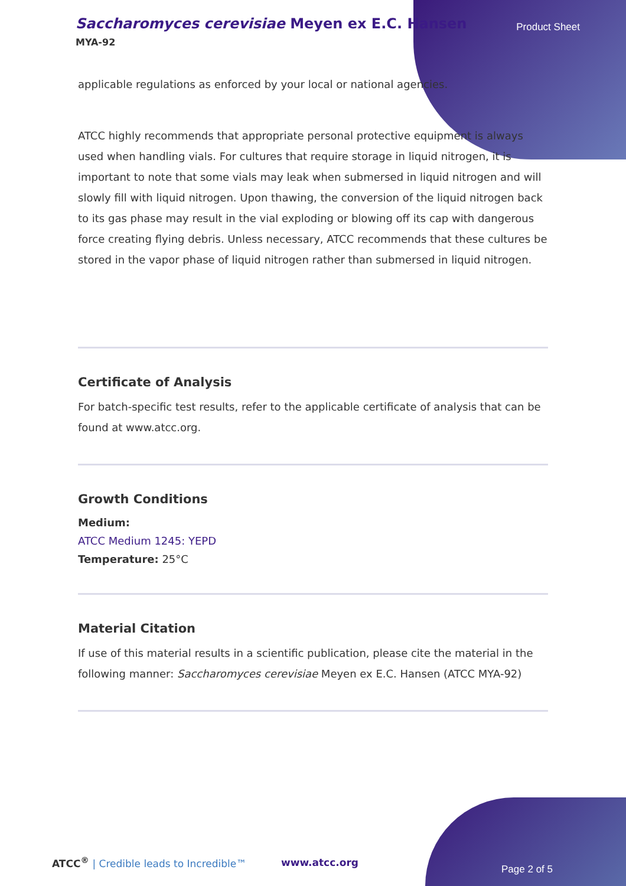Saccharomyces cerevisiae Meyen ex E.C. Hansen
MYA-92
Product Sheet
applicable regulations as enforced by your local or national agencies.
ATCC highly recommends that appropriate personal protective equipment is always used when handling vials. For cultures that require storage in liquid nitrogen, it is important to note that some vials may leak when submersed in liquid nitrogen and will slowly fill with liquid nitrogen. Upon thawing, the conversion of the liquid nitrogen back to its gas phase may result in the vial exploding or blowing off its cap with dangerous force creating flying debris. Unless necessary, ATCC recommends that these cultures be stored in the vapor phase of liquid nitrogen rather than submersed in liquid nitrogen.
Certificate of Analysis
For batch-specific test results, refer to the applicable certificate of analysis that can be found at www.atcc.org.
Growth Conditions
Medium:
ATCC Medium 1245: YEPD
Temperature: 25°C
Material Citation
If use of this material results in a scientific publication, please cite the material in the following manner: Saccharomyces cerevisiae Meyen ex E.C. Hansen (ATCC MYA-92)
ATCC<sup>®</sup> | Credible leads to Incredible™
www.atcc.org
Page 2 of 5